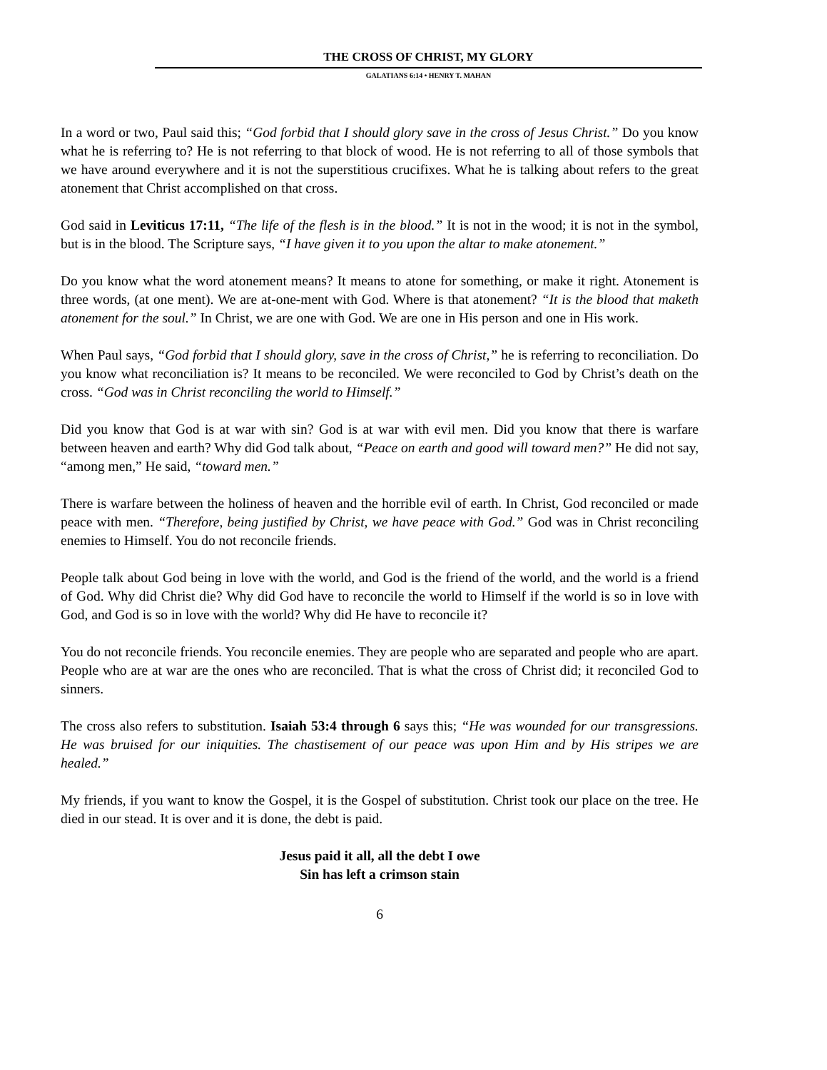THE CROSS OF CHRIST, MY GLORY
GALATIANS 6:14 • HENRY T. MAHAN
In a word or two, Paul said this; “God forbid that I should glory save in the cross of Jesus Christ.” Do you know what he is referring to? He is not referring to that block of wood. He is not referring to all of those symbols that we have around everywhere and it is not the superstitious crucifixes. What he is talking about refers to the great atonement that Christ accomplished on that cross.
God said in Leviticus 17:11, “The life of the flesh is in the blood.” It is not in the wood; it is not in the symbol, but is in the blood. The Scripture says, “I have given it to you upon the altar to make atonement.”
Do you know what the word atonement means? It means to atone for something, or make it right. Atonement is three words, (at one ment). We are at-one-ment with God. Where is that atonement? “It is the blood that maketh atonement for the soul.” In Christ, we are one with God. We are one in His person and one in His work.
When Paul says, “God forbid that I should glory, save in the cross of Christ,” he is referring to reconciliation. Do you know what reconciliation is? It means to be reconciled. We were reconciled to God by Christ’s death on the cross. “God was in Christ reconciling the world to Himself.”
Did you know that God is at war with sin? God is at war with evil men. Did you know that there is warfare between heaven and earth? Why did God talk about, “Peace on earth and good will toward men?” He did not say, “among men,” He said, “toward men.”
There is warfare between the holiness of heaven and the horrible evil of earth. In Christ, God reconciled or made peace with men. “Therefore, being justified by Christ, we have peace with God.” God was in Christ reconciling enemies to Himself. You do not reconcile friends.
People talk about God being in love with the world, and God is the friend of the world, and the world is a friend of God. Why did Christ die? Why did God have to reconcile the world to Himself if the world is so in love with God, and God is so in love with the world? Why did He have to reconcile it?
You do not reconcile friends. You reconcile enemies. They are people who are separated and people who are apart. People who are at war are the ones who are reconciled. That is what the cross of Christ did; it reconciled God to sinners.
The cross also refers to substitution. Isaiah 53:4 through 6 says this; “He was wounded for our transgressions. He was bruised for our iniquities. The chastisement of our peace was upon Him and by His stripes we are healed.”
My friends, if you want to know the Gospel, it is the Gospel of substitution. Christ took our place on the tree. He died in our stead. It is over and it is done, the debt is paid.
Jesus paid it all, all the debt I owe
Sin has left a crimson stain
6